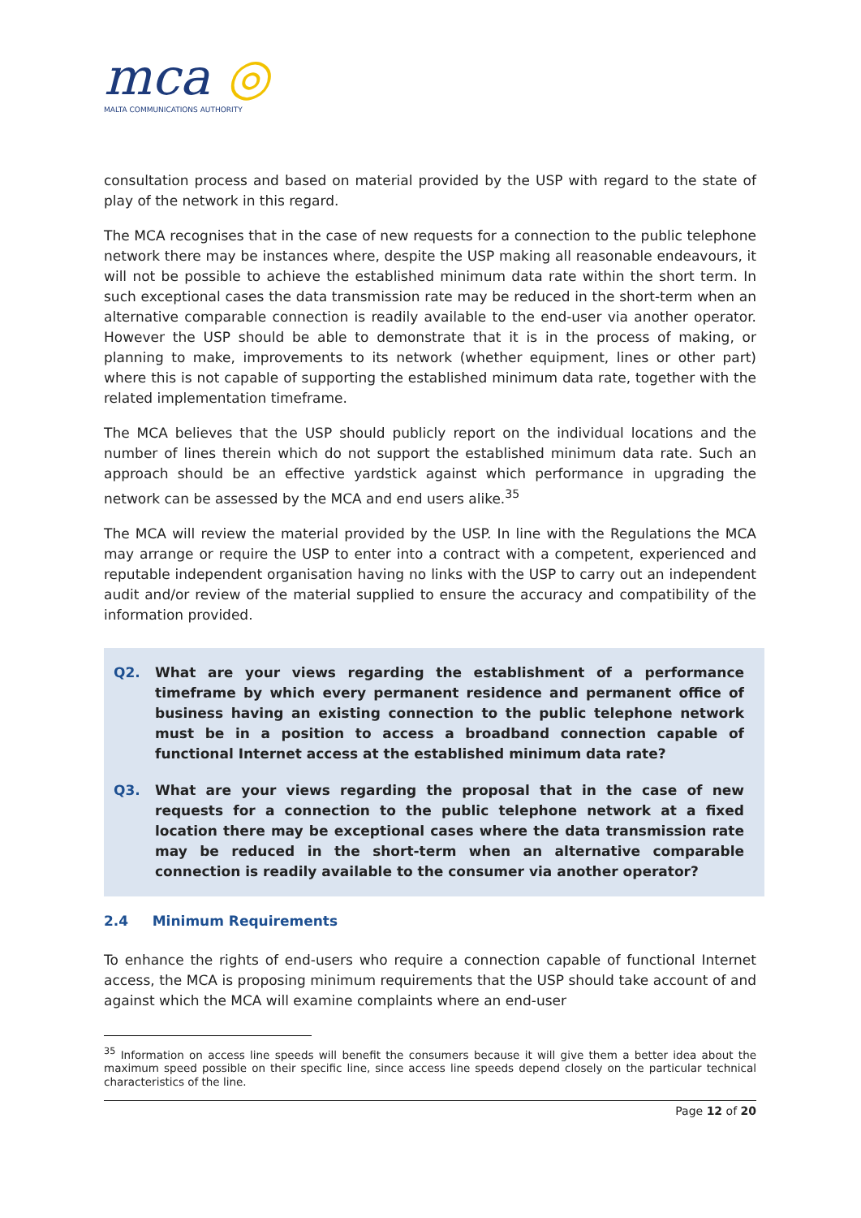mca ◎
MALTA COMMUNICATIONS AUTHORITY
consultation process and based on material provided by the USP with regard to the state of play of the network in this regard.
The MCA recognises that in the case of new requests for a connection to the public telephone network there may be instances where, despite the USP making all reasonable endeavours, it will not be possible to achieve the established minimum data rate within the short term. In such exceptional cases the data transmission rate may be reduced in the short-term when an alternative comparable connection is readily available to the end-user via another operator. However the USP should be able to demonstrate that it is in the process of making, or planning to make, improvements to its network (whether equipment, lines or other part) where this is not capable of supporting the established minimum data rate, together with the related implementation timeframe.
The MCA believes that the USP should publicly report on the individual locations and the number of lines therein which do not support the established minimum data rate. Such an approach should be an effective yardstick against which performance in upgrading the network can be assessed by the MCA and end users alike.<sup>35</sup>
The MCA will review the material provided by the USP. In line with the Regulations the MCA may arrange or require the USP to enter into a contract with a competent, experienced and reputable independent organisation having no links with the USP to carry out an independent audit and/or review of the material supplied to ensure the accuracy and compatibility of the information provided.
Q2. What are your views regarding the establishment of a performance timeframe by which every permanent residence and permanent office of business having an existing connection to the public telephone network must be in a position to access a broadband connection capable of functional Internet access at the established minimum data rate?
Q3. What are your views regarding the proposal that in the case of new requests for a connection to the public telephone network at a fixed location there may be exceptional cases where the data transmission rate may be reduced in the short-term when an alternative comparable connection is readily available to the consumer via another operator?
2.4 Minimum Requirements
To enhance the rights of end-users who require a connection capable of functional Internet access, the MCA is proposing minimum requirements that the USP should take account of and against which the MCA will examine complaints where an end-user
<sup>35</sup> Information on access line speeds will benefit the consumers because it will give them a better idea about the maximum speed possible on their specific line, since access line speeds depend closely on the particular technical characteristics of the line.
Page 12 of 20